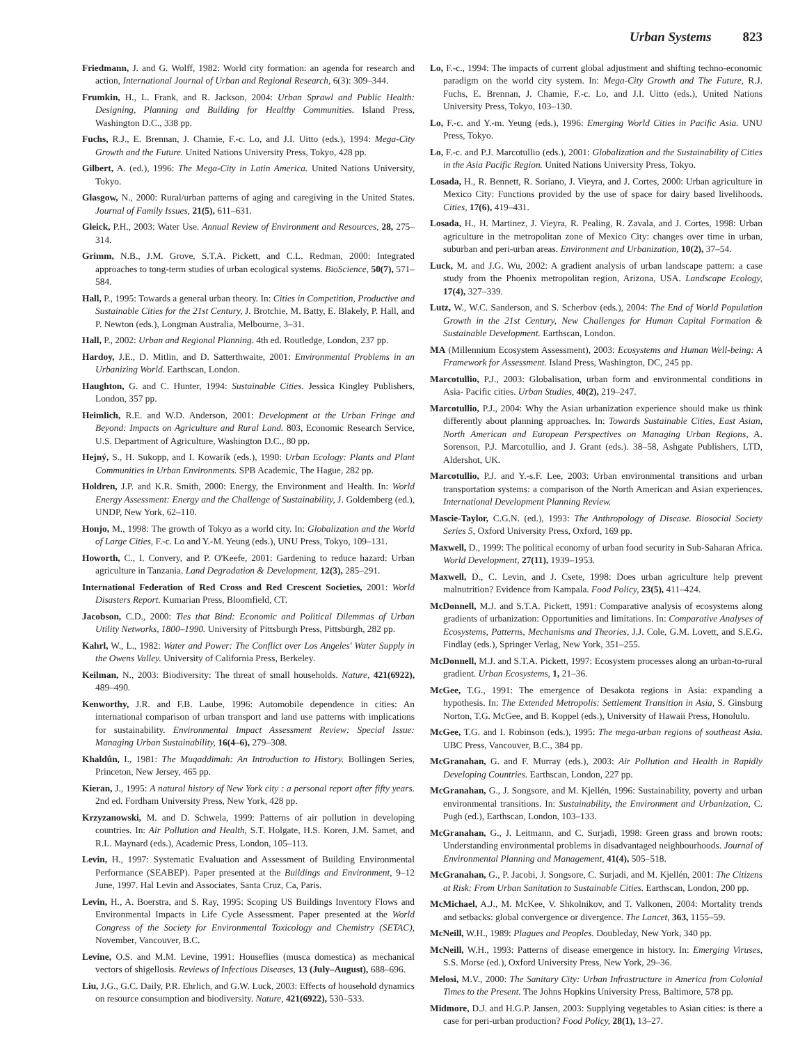Urban Systems 823
Friedmann, J. and G. Wolff, 1982: World city formation: an agenda for research and action, International Journal of Urban and Regional Research, 6(3): 309–344.
Frumkin, H., L. Frank, and R. Jackson, 2004: Urban Sprawl and Public Health: Designing, Planning and Building for Healthy Communities. Island Press, Washington D.C., 338 pp.
Fuchs, R.J., E. Brennan, J. Chamie, F.-c. Lo, and J.I. Uitto (eds.), 1994: Mega-City Growth and the Future. United Nations University Press, Tokyo, 428 pp.
Gilbert, A. (ed.), 1996: The Mega-City in Latin America. United Nations University, Tokyo.
Glasgow, N., 2000: Rural/urban patterns of aging and caregiving in the United States. Journal of Family Issues, 21(5), 611–631.
Gleick, P.H., 2003: Water Use. Annual Review of Environment and Resources, 28, 275–314.
Grimm, N.B., J.M. Grove, S.T.A. Pickett, and C.L. Redman, 2000: Integrated approaches to tong-term studies of urban ecological systems. BioScience, 50(7), 571–584.
Hall, P., 1995: Towards a general urban theory. In: Cities in Competition, Productive and Sustainable Cities for the 21st Century, J. Brotchie, M. Batty, E. Blakely, P. Hall, and P. Newton (eds.), Longman Australia, Melbourne, 3–31.
Hall, P., 2002: Urban and Regional Planning. 4th ed. Routledge, London, 237 pp.
Hardoy, J.E., D. Mitlin, and D. Satterthwaite, 2001: Environmental Problems in an Urbanizing World. Earthscan, London.
Haughton, G. and C. Hunter, 1994: Sustainable Cities. Jessica Kingley Publishers, London, 357 pp.
Heimlich, R.E. and W.D. Anderson, 2001: Development at the Urban Fringe and Beyond: Impacts on Agriculture and Rural Land. 803, Economic Research Service, U.S. Department of Agriculture, Washington D.C., 80 pp.
Hejný, S., H. Sukopp, and I. Kowarik (eds.), 1990: Urban Ecology: Plants and Plant Communities in Urban Environments. SPB Academic, The Hague, 282 pp.
Holdren, J.P. and K.R. Smith, 2000: Energy, the Environment and Health. In: World Energy Assessment: Energy and the Challenge of Sustainability, J. Goldemberg (ed.), UNDP, New York, 62–110.
Honjo, M., 1998: The growth of Tokyo as a world city. In: Globalization and the World of Large Cities, F.-c. Lo and Y.-M. Yeung (eds.), UNU Press, Tokyo, 109–131.
Howorth, C., I. Convery, and P. O'Keefe, 2001: Gardening to reduce hazard: Urban agriculture in Tanzania. Land Degradation & Development, 12(3), 285–291.
International Federation of Red Cross and Red Crescent Societies, 2001: World Disasters Report. Kumarian Press, Bloomfield, CT.
Jacobson, C.D., 2000: Ties that Bind: Economic and Political Dilemmas of Urban Utility Networks, 1800–1990. University of Pittsburgh Press, Pittsburgh, 282 pp.
Kahrl, W., L., 1982: Water and Power: The Conflict over Los Angeles' Water Supply in the Owens Valley. University of California Press, Berkeley.
Keilman, N., 2003: Biodiversity: The threat of small households. Nature, 421(6922), 489–490.
Kenworthy, J.R. and F.B. Laube, 1996: Automobile dependence in cities: An international comparison of urban transport and land use patterns with implications for sustainability. Environmental Impact Assessment Review: Special Issue: Managing Urban Sustainability, 16(4–6), 279–308.
Khaldûn, I., 1981: The Muqaddimah: An Introduction to History. Bollingen Series, Princeton, New Jersey, 465 pp.
Kieran, J., 1995: A natural history of New York city : a personal report after fifty years. 2nd ed. Fordham University Press, New York, 428 pp.
Krzyzanowski, M. and D. Schwela, 1999: Patterns of air pollution in developing countries. In: Air Pollution and Health, S.T. Holgate, H.S. Koren, J.M. Samet, and R.L. Maynard (eds.), Academic Press, London, 105–113.
Levin, H., 1997: Systematic Evaluation and Assessment of Building Environmental Performance (SEABEP). Paper presented at the Buildings and Environment, 9–12 June, 1997. Hal Levin and Associates, Santa Cruz, Ca, Paris.
Levin, H., A. Boerstra, and S. Ray, 1995: Scoping US Buildings Inventory Flows and Environmental Impacts in Life Cycle Assessment. Paper presented at the World Congress of the Society for Environmental Toxicology and Chemistry (SETAC), November, Vancouver, B.C.
Levine, O.S. and M.M. Levine, 1991: Houseflies (musca domestica) as mechanical vectors of shigellosis. Reviews of Infectious Diseases, 13 (July–August), 688–696.
Liu, J.G., G.C. Daily, P.R. Ehrlich, and G.W. Luck, 2003: Effects of household dynamics on resource consumption and biodiversity. Nature, 421(6922), 530–533.
Lo, F.-c., 1994: The impacts of current global adjustment and shifting techno-economic paradigm on the world city system. In: Mega-City Growth and The Future, R.J. Fuchs, E. Brennan, J. Chamie, F.-c. Lo, and J.I. Uitto (eds.), United Nations University Press, Tokyo, 103–130.
Lo, F.-c. and Y.-m. Yeung (eds.), 1996: Emerging World Cities in Pacific Asia. UNU Press, Tokyo.
Lo, F.-c. and P.J. Marcotullio (eds.), 2001: Globalization and the Sustainability of Cities in the Asia Pacific Region. United Nations University Press, Tokyo.
Losada, H., R. Bennett, R. Soriano, J. Vieyra, and J. Cortes, 2000: Urban agriculture in Mexico City: Functions provided by the use of space for dairy based livelihoods. Cities, 17(6), 419–431.
Losada, H., H. Martinez, J. Vieyra, R. Pealing, R. Zavala, and J. Cortes, 1998: Urban agriculture in the metropolitan zone of Mexico City: changes over time in urban, suburban and peri-urban areas. Environment and Urbanization, 10(2), 37–54.
Luck, M. and J.G. Wu, 2002: A gradient analysis of urban landscape pattern: a case study from the Phoenix metropolitan region, Arizona, USA. Landscape Ecology, 17(4), 327–339.
Lutz, W., W.C. Sanderson, and S. Scherbov (eds.), 2004: The End of World Population Growth in the 21st Century, New Challenges for Human Capital Formation & Sustainable Development. Earthscan, London.
MA (Millennium Ecosystem Assessment), 2003: Ecosystems and Human Well-being: A Framework for Assessment. Island Press, Washington, DC, 245 pp.
Marcotullio, P.J., 2003: Globalisation, urban form and environmental conditions in Asia- Pacific cities. Urban Studies, 40(2), 219–247.
Marcotullio, P.J., 2004: Why the Asian urbanization experience should make us think differently about planning approaches. In: Towards Sustainable Cities, East Asian, North American and European Perspectives on Managing Urban Regions, A. Sorenson, P.J. Marcotullio, and J. Grant (eds.). 38–58, Ashgate Publishers, LTD, Aldershot, UK.
Marcotullio, P.J. and Y.-s.F. Lee, 2003: Urban environmental transitions and urban transportation systems: a comparison of the North American and Asian experiences. International Development Planning Review.
Mascie-Taylor, C.G.N. (ed.), 1993: The Anthropology of Disease. Biosocial Society Series 5, Oxford University Press, Oxford, 169 pp.
Maxwell, D., 1999: The political economy of urban food security in Sub-Saharan Africa. World Development, 27(11), 1939–1953.
Maxwell, D., C. Levin, and J. Csete, 1998: Does urban agriculture help prevent malnutrition? Evidence from Kampala. Food Policy, 23(5), 411–424.
McDonnell, M.J. and S.T.A. Pickett, 1991: Comparative analysis of ecosystems along gradients of urbanization: Opportunities and limitations. In: Comparative Analyses of Ecosystems, Patterns, Mechanisms and Theories, J.J. Cole, G.M. Lovett, and S.E.G. Findlay (eds.), Springer Verlag, New York, 351–255.
McDonnell, M.J. and S.T.A. Pickett, 1997: Ecosystem processes along an urban-to-rural gradient. Urban Ecosystems, 1, 21–36.
McGee, T.G., 1991: The emergence of Desakota regions in Asia: expanding a hypothesis. In: The Extended Metropolis: Settlement Transition in Asia, S. Ginsburg Norton, T.G. McGee, and B. Koppel (eds.), University of Hawaii Press, Honolulu.
McGee, T.G. and I. Robinson (eds.), 1995: The mega-urban regions of southeast Asia. UBC Press, Vancouver, B.C., 384 pp.
McGranahan, G. and F. Murray (eds.), 2003: Air Pollution and Health in Rapidly Developing Countries. Earthscan, London, 227 pp.
McGranahan, G., J. Songsore, and M. Kjellén, 1996: Sustainability, poverty and urban environmental transitions. In: Sustainability, the Environment and Urbanization, C. Pugh (ed.), Earthscan, London, 103–133.
McGranahan, G., J. Leitmann, and C. Surjadi, 1998: Green grass and brown roots: Understanding environmental problems in disadvantaged neighbourhoods. Journal of Environmental Planning and Management, 41(4), 505–518.
McGranahan, G., P. Jacobi, J. Songsore, C. Surjadi, and M. Kjellén, 2001: The Citizens at Risk: From Urban Sanitation to Sustainable Cities. Earthscan, London, 200 pp.
McMichael, A.J., M. McKee, V. Shkolnikov, and T. Valkonen, 2004: Mortality trends and setbacks: global convergence or divergence. The Lancet, 363, 1155–59.
McNeill, W.H., 1989: Plagues and Peoples. Doubleday, New York, 340 pp.
McNeill, W.H., 1993: Patterns of disease emergence in history. In: Emerging Viruses, S.S. Morse (ed.), Oxford University Press, New York, 29–36.
Melosi, M.V., 2000: The Sanitary City: Urban Infrastructure in America from Colonial Times to the Present. The Johns Hopkins University Press, Baltimore, 578 pp.
Midmore, D.J. and H.G.P. Jansen, 2003: Supplying vegetables to Asian cities: is there a case for peri-urban production? Food Policy, 28(1), 13–27.